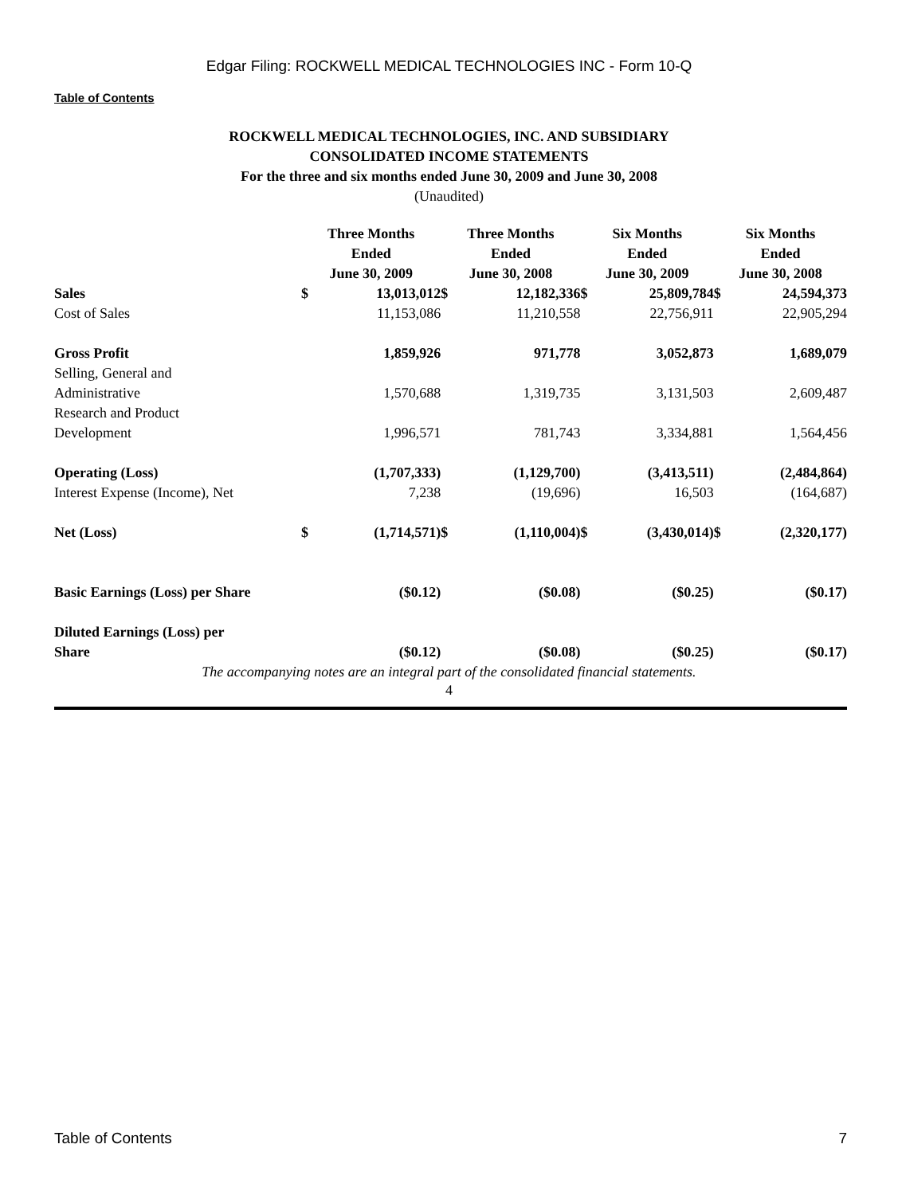Edgar Filing: ROCKWELL MEDICAL TECHNOLOGIES INC - Form 10-Q
Table of Contents
ROCKWELL MEDICAL TECHNOLOGIES, INC. AND SUBSIDIARY
CONSOLIDATED INCOME STATEMENTS
For the three and six months ended June 30, 2009 and June 30, 2008
(Unaudited)
| | Three Months Ended June 30, 2009 | | Three Months Ended June 30, 2008 | | Six Months Ended June 30, 2009 | | Six Months Ended June 30, 2008 | |
| --- | --- | --- | --- | --- | --- | --- | --- | --- |
| Sales | $ | 13,013,012 | $ | 12,182,336 | $ | 25,809,784 | $ | 24,594,373 |
| Cost of Sales | | 11,153,086 | | 11,210,558 | | 22,756,911 | | 22,905,294 |
| Gross Profit | | 1,859,926 | | 971,778 | | 3,052,873 | | 1,689,079 |
| Selling, General and Administrative | | 1,570,688 | | 1,319,735 | | 3,131,503 | | 2,609,487 |
| Research and Product Development | | 1,996,571 | | 781,743 | | 3,334,881 | | 1,564,456 |
| Operating (Loss) | | (1,707,333) | | (1,129,700) | | (3,413,511) | | (2,484,864) |
| Interest Expense (Income), Net | | 7,238 | | (19,696) | | 16,503 | | (164,687) |
| Net (Loss) | $ | (1,714,571) | $ | (1,110,004) | $ | (3,430,014) | $ | (2,320,177) |
| Basic Earnings (Loss) per Share | | ($0.12) | | ($0.08) | | ($0.25) | | ($0.17) |
| Diluted Earnings (Loss) per Share | | ($0.12) | | ($0.08) | | ($0.25) | | ($0.17) |
The accompanying notes are an integral part of the consolidated financial statements.
4
Table of Contents 7